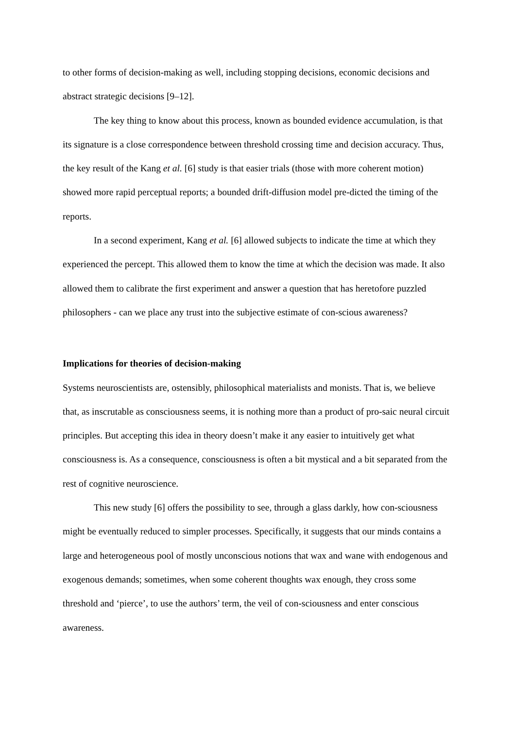to other forms of decision-making as well, including stopping decisions, economic decisions and abstract strategic decisions [9–12].
The key thing to know about this process, known as bounded evidence accumulation, is that its signature is a close correspondence between threshold crossing time and decision accuracy. Thus, the key result of the Kang et al. [6] study is that easier trials (those with more coherent motion) showed more rapid perceptual reports; a bounded drift-diffusion model pre-dicted the timing of the reports.
In a second experiment, Kang et al. [6] allowed subjects to indicate the time at which they experienced the percept. This allowed them to know the time at which the decision was made. It also allowed them to calibrate the first experiment and answer a question that has heretofore puzzled philosophers - can we place any trust into the subjective estimate of con-scious awareness?
Implications for theories of decision-making
Systems neuroscientists are, ostensibly, philosophical materialists and monists. That is, we believe that, as inscrutable as consciousness seems, it is nothing more than a product of pro-saic neural circuit principles. But accepting this idea in theory doesn’t make it any easier to intuitively get what consciousness is. As a consequence, consciousness is often a bit mystical and a bit separated from the rest of cognitive neuroscience.
This new study [6] offers the possibility to see, through a glass darkly, how con-sciousness might be eventually reduced to simpler processes. Specifically, it suggests that our minds contains a large and heterogeneous pool of mostly unconscious notions that wax and wane with endogenous and exogenous demands; sometimes, when some coherent thoughts wax enough, they cross some threshold and ‘pierce’, to use the authors’ term, the veil of con-sciousness and enter conscious awareness.